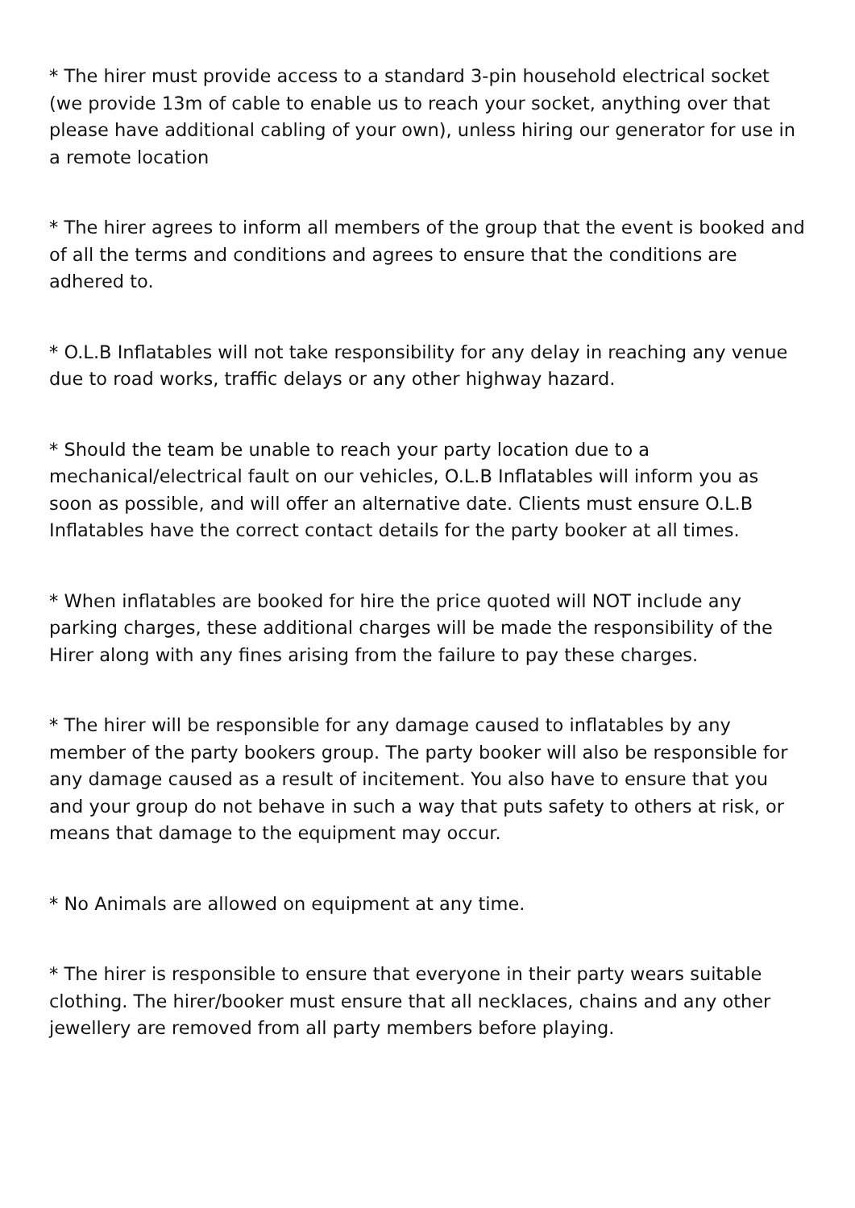* The hirer must provide access to a standard 3-pin household electrical socket (we provide 13m of cable to enable us to reach your socket, anything over that please have additional cabling of your own), unless hiring our generator for use in a remote location
* The hirer agrees to inform all members of the group that the event is booked and of all the terms and conditions and agrees to ensure that the conditions are adhered to.
* O.L.B Inflatables will not take responsibility for any delay in reaching any venue due to road works, traffic delays or any other highway hazard.
* Should the team be unable to reach your party location due to a mechanical/electrical fault on our vehicles, O.L.B Inflatables will inform you as soon as possible, and will offer an alternative date. Clients must ensure O.L.B Inflatables have the correct contact details for the party booker at all times.
* When inflatables are booked for hire the price quoted will NOT include any parking charges, these additional charges will be made the responsibility of the Hirer along with any fines arising from the failure to pay these charges.
* The hirer will be responsible for any damage caused to inflatables by any member of the party bookers group. The party booker will also be responsible for any damage caused as a result of incitement. You also have to ensure that you and your group do not behave in such a way that puts safety to others at risk, or means that damage to the equipment may occur.
* No Animals are allowed on equipment at any time.
* The hirer is responsible to ensure that everyone in their party wears suitable clothing. The hirer/booker must ensure that all necklaces, chains and any other jewellery are removed from all party members before playing.